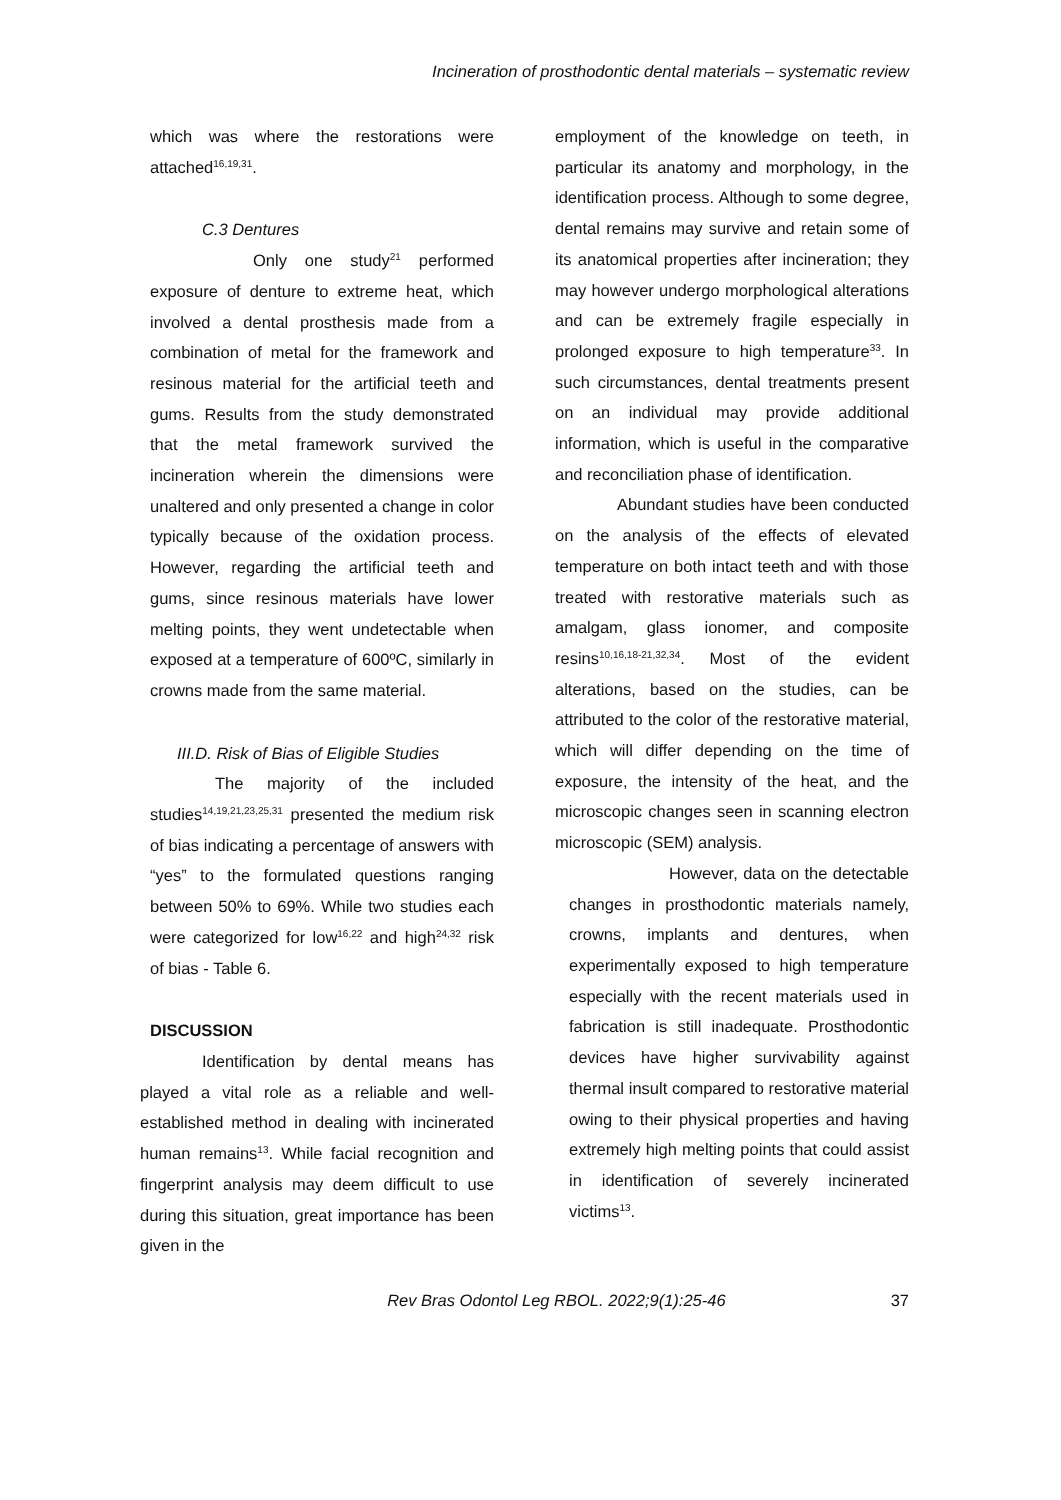Incineration of prosthodontic dental materials – systematic review
which was where the restorations were attached<sup>16,19,31</sup>.
C.3 Dentures
Only one study<sup>21</sup> performed exposure of denture to extreme heat, which involved a dental prosthesis made from a combination of metal for the framework and resinous material for the artificial teeth and gums. Results from the study demonstrated that the metal framework survived the incineration wherein the dimensions were unaltered and only presented a change in color typically because of the oxidation process. However, regarding the artificial teeth and gums, since resinous materials have lower melting points, they went undetectable when exposed at a temperature of 600ºC, similarly in crowns made from the same material.
III.D. Risk of Bias of Eligible Studies
The majority of the included studies<sup>14,19,21,23,25,31</sup> presented the medium risk of bias indicating a percentage of answers with “yes” to the formulated questions ranging between 50% to 69%. While two studies each were categorized for low<sup>16,22</sup> and high<sup>24,32</sup> risk of bias - Table 6.
DISCUSSION
Identification by dental means has played a vital role as a reliable and well-established method in dealing with incinerated human remains<sup>13</sup>. While facial recognition and fingerprint analysis may deem difficult to use during this situation, great importance has been given in the
employment of the knowledge on teeth, in particular its anatomy and morphology, in the identification process. Although to some degree, dental remains may survive and retain some of its anatomical properties after incineration; they may however undergo morphological alterations and can be extremely fragile especially in prolonged exposure to high temperature<sup>33</sup>. In such circumstances, dental treatments present on an individual may provide additional information, which is useful in the comparative and reconciliation phase of identification.
Abundant studies have been conducted on the analysis of the effects of elevated temperature on both intact teeth and with those treated with restorative materials such as amalgam, glass ionomer, and composite resins<sup>10,16,18-21,32,34</sup>. Most of the evident alterations, based on the studies, can be attributed to the color of the restorative material, which will differ depending on the time of exposure, the intensity of the heat, and the microscopic changes seen in scanning electron microscopic (SEM) analysis.
However, data on the detectable changes in prosthodontic materials namely, crowns, implants and dentures, when experimentally exposed to high temperature especially with the recent materials used in fabrication is still inadequate. Prosthodontic devices have higher survivability against thermal insult compared to restorative material owing to their physical properties and having extremely high melting points that could assist in identification of severely incinerated victims<sup>13</sup>.
Rev Bras Odontol Leg RBOL. 2022;9(1):25-46 37